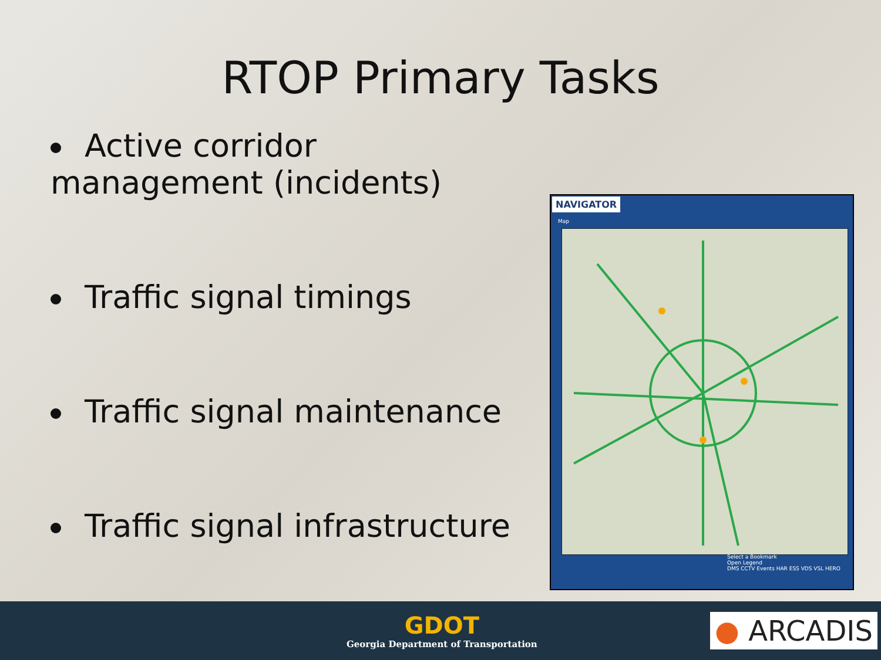RTOP Primary Tasks
Active corridor management (incidents)
Traffic signal timings
Traffic signal maintenance
Traffic signal infrastructure
NAVIGATOR
Map
Select a Bookmark
Open Legend
DMS CCTV Events HAR ESS VDS VSL HERO
GDOT
Georgia Department of Transportation
● ARCADIS